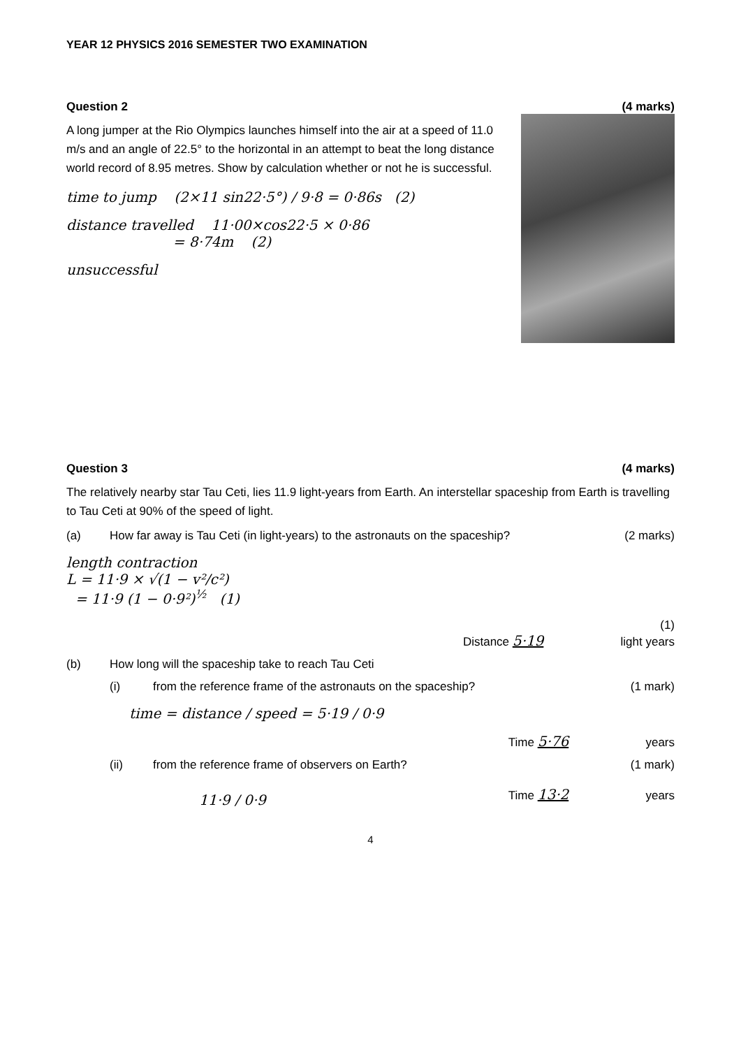YEAR 12 PHYSICS 2016 SEMESTER TWO EXAMINATION
Question 2 (4 marks)
A long jumper at the Rio Olympics launches himself into the air at a speed of 11.0 m/s and an angle of 22.5° to the horizontal in an attempt to beat the long distance world record of 8.95 metres. Show by calculation whether or not he is successful.
time to jump (2×11 sin22·5°) / 9·8 = 0·86s (2)
distance travelled 11·00×cos22·5 × 0·86
= 8·74m (2)
unsuccessful
Question 3 (4 marks)
The relatively nearby star Tau Ceti, lies 11.9 light-years from Earth. An interstellar spaceship from Earth is travelling to Tau Ceti at 90% of the speed of light.
(a) How far away is Tau Ceti (in light-years) to the astronauts on the spaceship? (2 marks)
length contraction
L = 11·9 × √(1 − v²/c²)
= 11·9 (1 − 0·9²)<sup>½</sup> (1)
(1)
Distance 5·19 light years
(b) How long will the spaceship take to reach Tau Ceti
(i) from the reference frame of the astronauts on the spaceship? (1 mark)
time = distance / speed = 5·19 / 0·9
Time 5·76 years
(ii) from the reference frame of observers on Earth? (1 mark)
11·9 / 0·9
Time 13·2 years
4